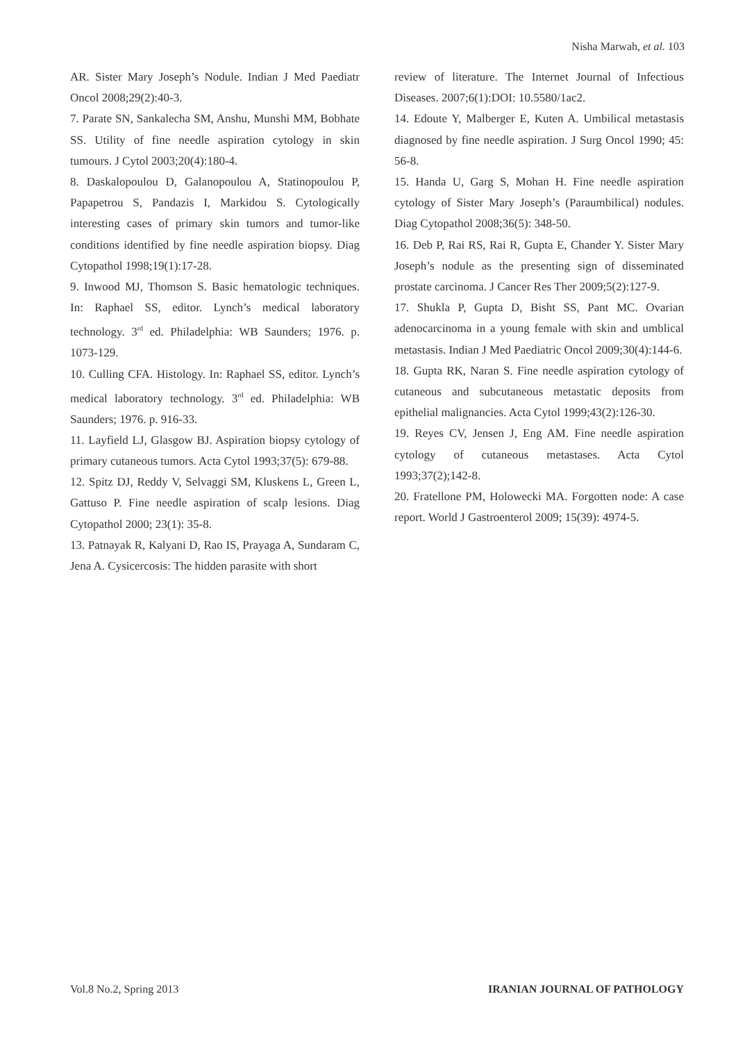Nisha Marwah, et al. 103
AR. Sister Mary Joseph’s Nodule. Indian J Med Paediatr Oncol 2008;29(2):40-3.
7. Parate SN, Sankalecha SM, Anshu, Munshi MM, Bobhate SS. Utility of fine needle aspiration cytology in skin tumours. J Cytol 2003;20(4):180-4.
8. Daskalopoulou D, Galanopoulou A, Statinopoulou P, Papapetrou S, Pandazis I, Markidou S. Cytologically interesting cases of primary skin tumors and tumor-like conditions identified by fine needle aspiration biopsy. Diag Cytopathol 1998;19(1):17-28.
9. Inwood MJ, Thomson S. Basic hematologic techniques. In: Raphael SS, editor. Lynch’s medical laboratory technology. 3<sup>rd</sup> ed. Philadelphia: WB Saunders; 1976. p. 1073-129.
10. Culling CFA. Histology. In: Raphael SS, editor. Lynch’s medical laboratory technology. 3<sup>rd</sup> ed. Philadelphia: WB Saunders; 1976. p. 916-33.
11. Layfield LJ, Glasgow BJ. Aspiration biopsy cytology of primary cutaneous tumors. Acta Cytol 1993;37(5): 679-88.
12. Spitz DJ, Reddy V, Selvaggi SM, Kluskens L, Green L, Gattuso P. Fine needle aspiration of scalp lesions. Diag Cytopathol 2000; 23(1): 35-8.
13. Patnayak R, Kalyani D, Rao IS, Prayaga A, Sundaram C, Jena A. Cysicercosis: The hidden parasite with short
review of literature. The Internet Journal of Infectious Diseases. 2007;6(1):DOI: 10.5580/1ac2.
14. Edoute Y, Malberger E, Kuten A. Umbilical metastasis diagnosed by fine needle aspiration. J Surg Oncol 1990; 45: 56-8.
15. Handa U, Garg S, Mohan H. Fine needle aspiration cytology of Sister Mary Joseph’s (Paraumbilical) nodules. Diag Cytopathol 2008;36(5): 348-50.
16. Deb P, Rai RS, Rai R, Gupta E, Chander Y. Sister Mary Joseph’s nodule as the presenting sign of disseminated prostate carcinoma. J Cancer Res Ther 2009;5(2):127-9.
17. Shukla P, Gupta D, Bisht SS, Pant MC. Ovarian adenocarcinoma in a young female with skin and umblical metastasis. Indian J Med Paediatric Oncol 2009;30(4):144-6.
18. Gupta RK, Naran S. Fine needle aspiration cytology of cutaneous and subcutaneous metastatic deposits from epithelial malignancies. Acta Cytol 1999;43(2):126-30.
19. Reyes CV, Jensen J, Eng AM. Fine needle aspiration cytology of cutaneous metastases. Acta Cytol 1993;37(2);142-8.
20. Fratellone PM, Holowecki MA. Forgotten node: A case report. World J Gastroenterol 2009; 15(39): 4974-5.
Vol.8 No.2, Spring 2013 IRANIAN JOURNAL OF PATHOLOGY